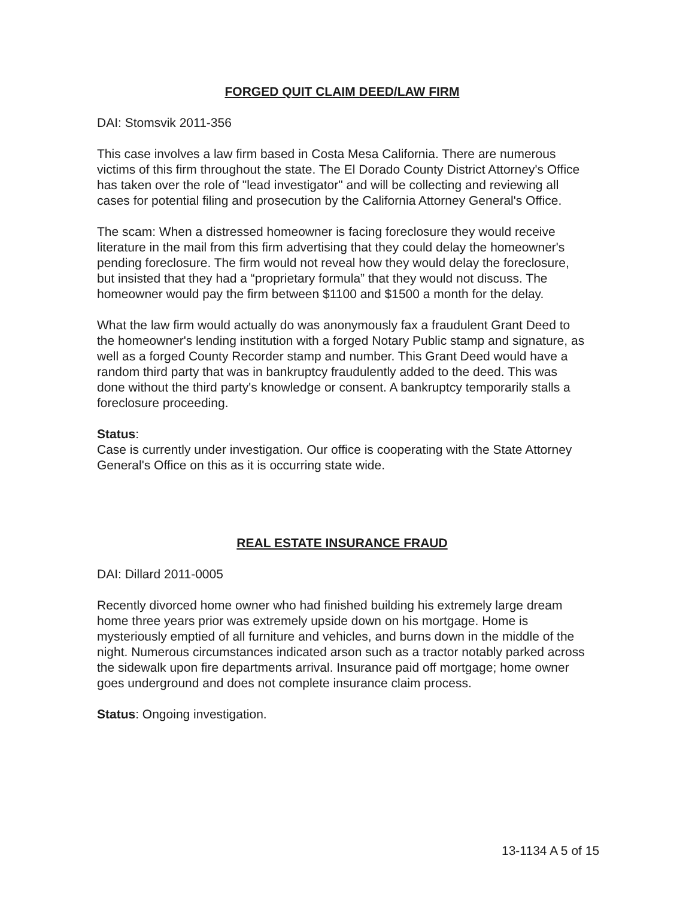FORGED QUIT CLAIM DEED/LAW FIRM
DAI: Stomsvik 2011-356
This case involves a law firm based in Costa Mesa California. There are numerous victims of this firm throughout the state. The El Dorado County District Attorney's Office has taken over the role of "lead investigator" and will be collecting and reviewing all cases for potential filing and prosecution by the California Attorney General's Office.
The scam: When a distressed homeowner is facing foreclosure they would receive literature in the mail from this firm advertising that they could delay the homeowner's pending foreclosure. The firm would not reveal how they would delay the foreclosure, but insisted that they had a “proprietary formula” that they would not discuss. The homeowner would pay the firm between $1100 and $1500 a month for the delay.
What the law firm would actually do was anonymously fax a fraudulent Grant Deed to the homeowner's lending institution with a forged Notary Public stamp and signature, as well as a forged County Recorder stamp and number. This Grant Deed would have a random third party that was in bankruptcy fraudulently added to the deed. This was done without the third party's knowledge or consent. A bankruptcy temporarily stalls a foreclosure proceeding.
Status:
Case is currently under investigation. Our office is cooperating with the State Attorney General's Office on this as it is occurring state wide.
REAL ESTATE INSURANCE FRAUD
DAI: Dillard 2011-0005
Recently divorced home owner who had finished building his extremely large dream home three years prior was extremely upside down on his mortgage. Home is mysteriously emptied of all furniture and vehicles, and burns down in the middle of the night. Numerous circumstances indicated arson such as a tractor notably parked across the sidewalk upon fire departments arrival. Insurance paid off mortgage; home owner goes underground and does not complete insurance claim process.
Status: Ongoing investigation.
13-1134 A 5 of 15